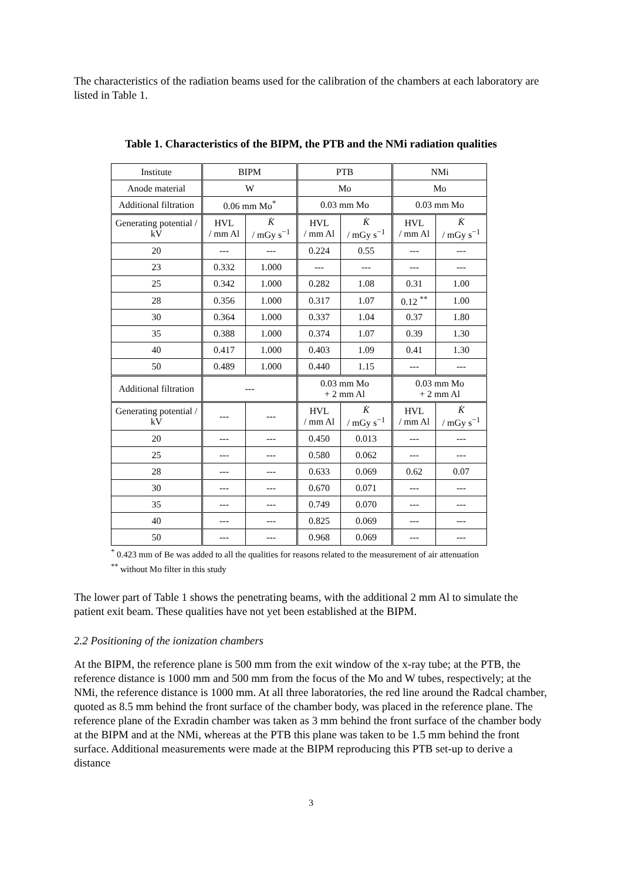The characteristics of the radiation beams used for the calibration of the chambers at each laboratory are listed in Table 1.
Table 1. Characteristics of the BIPM, the PTB and the NMi radiation qualities
| Institute | BIPM | | PTB | | NMi | |
| --- | --- | --- | --- | --- | --- | --- |
| Anode material | W | | Mo | | Mo | |
| Additional filtration | 0.06 mm Mo<sup>*</sup> | | 0.03 mm Mo | | 0.03 mm Mo | |
| Generating potential / kV | HVL / mm Al | K̇ / mGy s<sup>−1</sup> | HVL / mm Al | K̇ / mGy s<sup>−1</sup> | HVL / mm Al | K̇ / mGy s<sup>−1</sup> |
| 20 | --- | --- | 0.224 | 0.55 | --- | --- |
| 23 | 0.332 | 1.000 | --- | --- | --- | --- |
| 25 | 0.342 | 1.000 | 0.282 | 1.08 | 0.31 | 1.00 |
| 28 | 0.356 | 1.000 | 0.317 | 1.07 | 0.12 <sup>**</sup> | 1.00 |
| 30 | 0.364 | 1.000 | 0.337 | 1.04 | 0.37 | 1.80 |
| 35 | 0.388 | 1.000 | 0.374 | 1.07 | 0.39 | 1.30 |
| 40 | 0.417 | 1.000 | 0.403 | 1.09 | 0.41 | 1.30 |
| 50 | 0.489 | 1.000 | 0.440 | 1.15 | --- | --- |
| Additional filtration | --- | | 0.03 mm Mo + 2 mm Al | | 0.03 mm Mo + 2 mm Al | |
| Generating potential / kV | --- | --- | HVL / mm Al | K̇ / mGy s<sup>−1</sup> | HVL / mm Al | K̇ / mGy s<sup>−1</sup> |
| 20 | --- | --- | 0.450 | 0.013 | --- | --- |
| 25 | --- | --- | 0.580 | 0.062 | --- | --- |
| 28 | --- | --- | 0.633 | 0.069 | 0.62 | 0.07 |
| 30 | --- | --- | 0.670 | 0.071 | --- | --- |
| 35 | --- | --- | 0.749 | 0.070 | --- | --- |
| 40 | --- | --- | 0.825 | 0.069 | --- | --- |
| 50 | --- | --- | 0.968 | 0.069 | --- | --- |
<sup>*</sup> 0.423 mm of Be was added to all the qualities for reasons related to the measurement of air attenuation
<sup>**</sup> without Mo filter in this study
The lower part of Table 1 shows the penetrating beams, with the additional 2 mm Al to simulate the patient exit beam. These qualities have not yet been established at the BIPM.
2.2 Positioning of the ionization chambers
At the BIPM, the reference plane is 500 mm from the exit window of the x-ray tube; at the PTB, the reference distance is 1000 mm and 500 mm from the focus of the Mo and W tubes, respectively; at the NMi, the reference distance is 1000 mm. At all three laboratories, the red line around the Radcal chamber, quoted as 8.5 mm behind the front surface of the chamber body, was placed in the reference plane. The reference plane of the Exradin chamber was taken as 3 mm behind the front surface of the chamber body at the BIPM and at the NMi, whereas at the PTB this plane was taken to be 1.5 mm behind the front surface. Additional measurements were made at the BIPM reproducing this PTB set-up to derive a distance
3